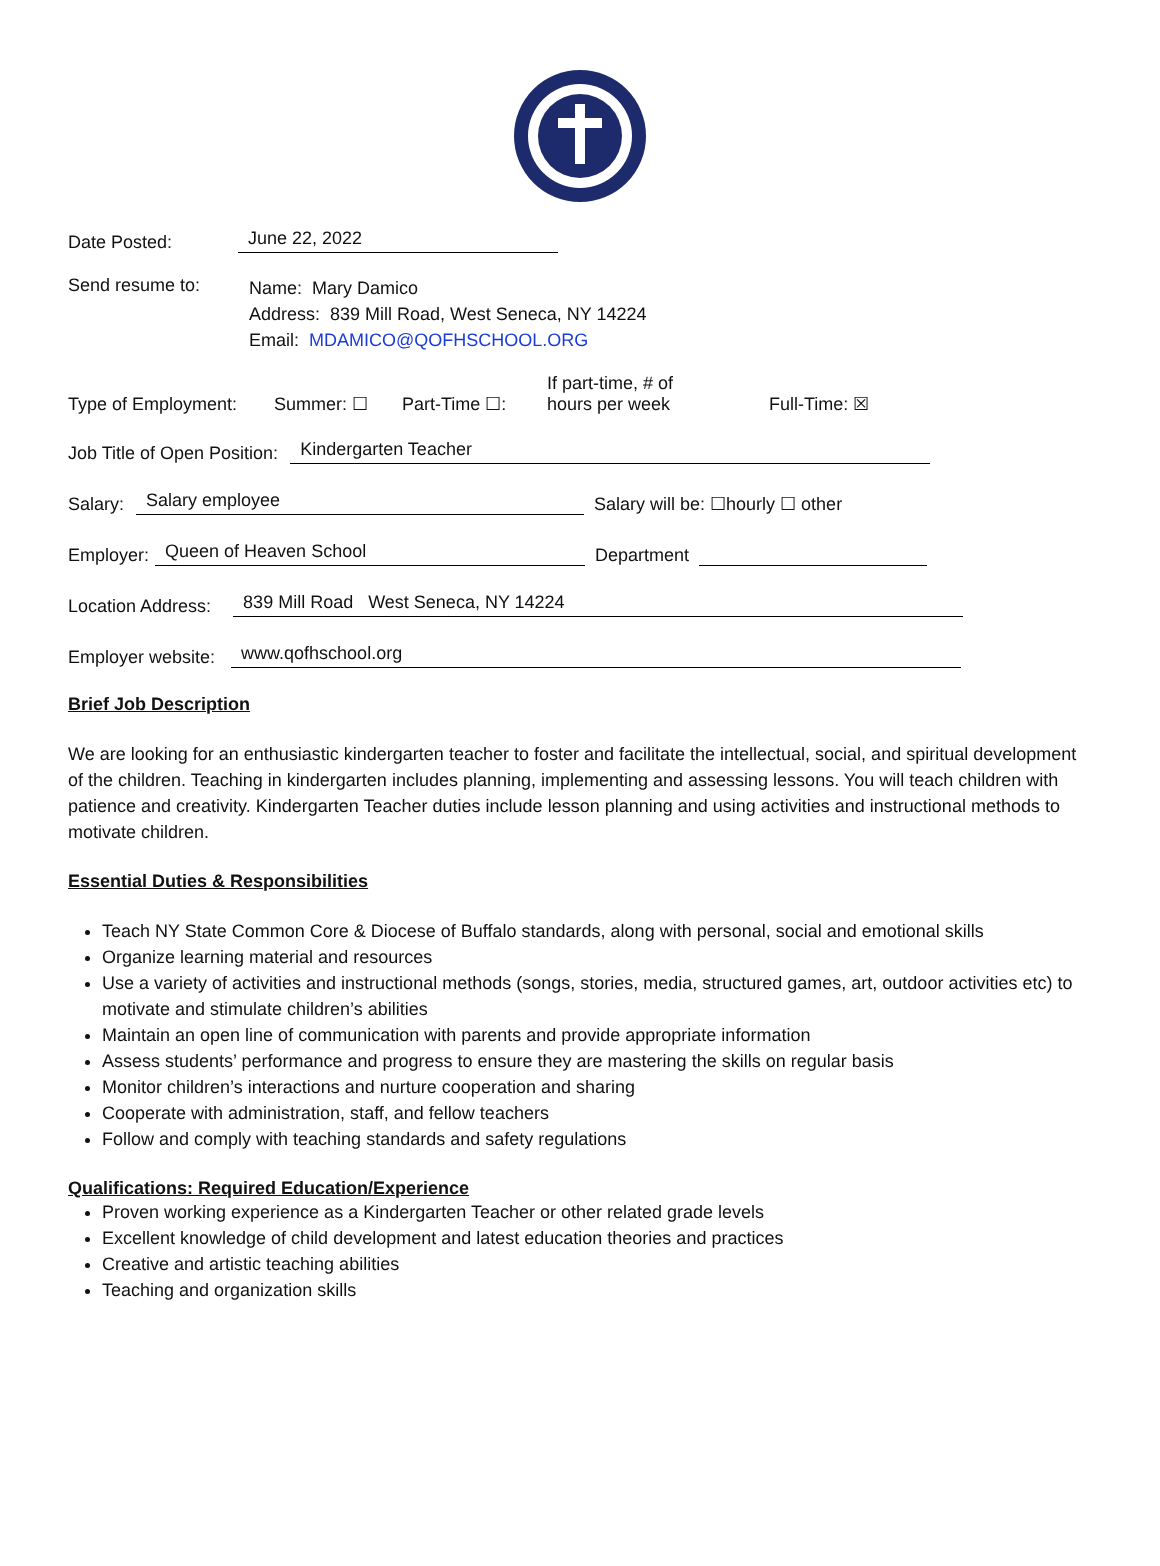Date Posted: June 22, 2022
Send resume to:
Name: Mary Damico
Address: 839 Mill Road, West Seneca, NY 14224
Email: MDAMICO@QOFHSCHOOL.ORG
Type of Employment: Summer: ☐ Part-Time ☐: If part-time, # of
hours per week Full-Time: ☒
Job Title of Open Position: Kindergarten Teacher
Salary: Salary employee Salary will be: ☐hourly ☐ other
Employer: Queen of Heaven School Department
Location Address: 839 Mill Road West Seneca, NY 14224
Employer website: www.qofhschool.org
Brief Job Description
We are looking for an enthusiastic kindergarten teacher to foster and facilitate the intellectual, social, and spiritual development of the children. Teaching in kindergarten includes planning, implementing and assessing lessons. You will teach children with patience and creativity. Kindergarten Teacher duties include lesson planning and using activities and instructional methods to motivate children.
Essential Duties & Responsibilities
Teach NY State Common Core & Diocese of Buffalo standards, along with personal, social and emotional skills
Organize learning material and resources
Use a variety of activities and instructional methods (songs, stories, media, structured games, art, outdoor activities etc) to motivate and stimulate children’s abilities
Maintain an open line of communication with parents and provide appropriate information
Assess students’ performance and progress to ensure they are mastering the skills on regular basis
Monitor children’s interactions and nurture cooperation and sharing
Cooperate with administration, staff, and fellow teachers
Follow and comply with teaching standards and safety regulations
Qualifications: Required Education/Experience
Proven working experience as a Kindergarten Teacher or other related grade levels
Excellent knowledge of child development and latest education theories and practices
Creative and artistic teaching abilities
Teaching and organization skills